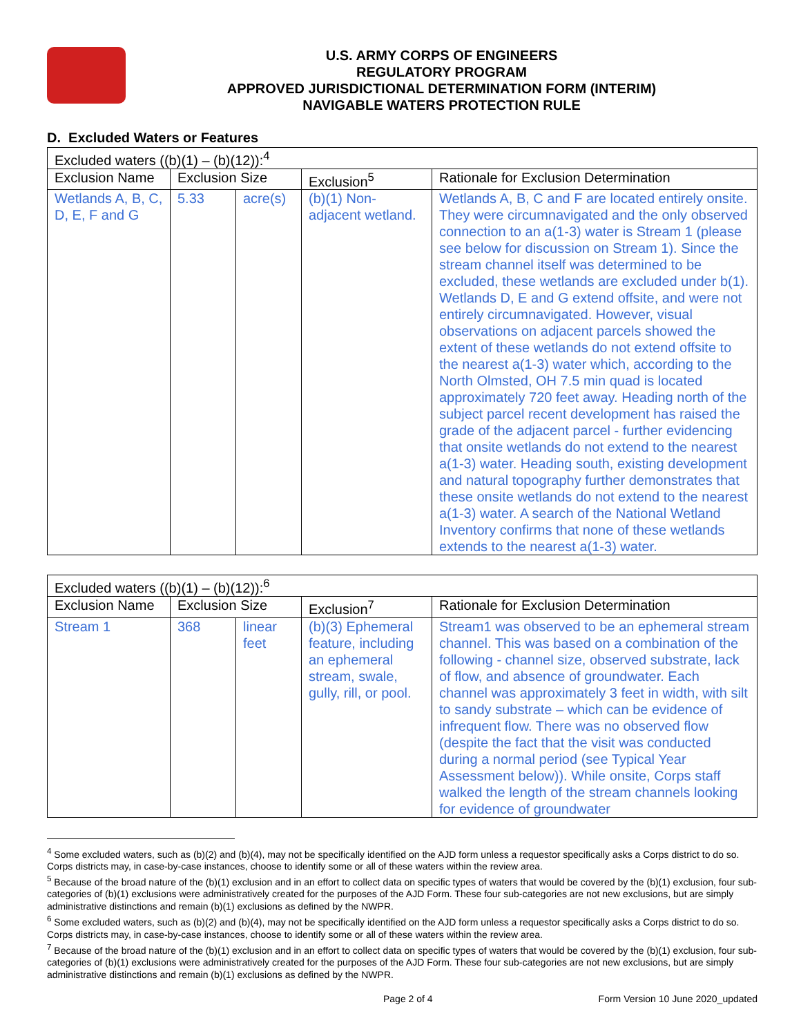U.S. ARMY CORPS OF ENGINEERS
REGULATORY PROGRAM
APPROVED JURISDICTIONAL DETERMINATION FORM (INTERIM)
NAVIGABLE WATERS PROTECTION RULE
D. Excluded Waters or Features
| Excluded waters ((b)(1) – (b)(12)):<sup>4</sup> | | | | |
| --- | --- | --- | --- | --- |
| Exclusion Name | Exclusion Size | | Exclusion<sup>5</sup> | Rationale for Exclusion Determination |
| Wetlands A, B, C, D, E, F and G | 5.33 | acre(s) | (b)(1) Non-adjacent wetland. | Wetlands A, B, C and F are located entirely onsite. They were circumnavigated and the only observed connection to an a(1-3) water is Stream 1 (please see below for discussion on Stream 1). Since the stream channel itself was determined to be excluded, these wetlands are excluded under b(1). Wetlands D, E and G extend offsite, and were not entirely circumnavigated. However, visual observations on adjacent parcels showed the extent of these wetlands do not extend offsite to the nearest a(1-3) water which, according to the North Olmsted, OH 7.5 min quad is located approximately 720 feet away. Heading north of the subject parcel recent development has raised the grade of the adjacent parcel - further evidencing that onsite wetlands do not extend to the nearest a(1-3) water. Heading south, existing development and natural topography further demonstrates that these onsite wetlands do not extend to the nearest a(1-3) water. A search of the National Wetland Inventory confirms that none of these wetlands extends to the nearest a(1-3) water. |
| Excluded waters ((b)(1) – (b)(12)):<sup>6</sup> | | | | |
| --- | --- | --- | --- | --- |
| Exclusion Name | Exclusion Size | | Exclusion<sup>7</sup> | Rationale for Exclusion Determination |
| Stream 1 | 368 | linear feet | (b)(3) Ephemeral feature, including an ephemeral stream, swale, gully, rill, or pool. | Stream1 was observed to be an ephemeral stream channel. This was based on a combination of the following - channel size, observed substrate, lack of flow, and absence of groundwater. Each channel was approximately 3 feet in width, with silt to sandy substrate – which can be evidence of infrequent flow. There was no observed flow (despite the fact that the visit was conducted during a normal period (see Typical Year Assessment below)). While onsite, Corps staff walked the length of the stream channels looking for evidence of groundwater |
<sup>4</sup> Some excluded waters, such as (b)(2) and (b)(4), may not be specifically identified on the AJD form unless a requestor specifically asks a Corps district to do so. Corps districts may, in case-by-case instances, choose to identify some or all of these waters within the review area.
<sup>5</sup> Because of the broad nature of the (b)(1) exclusion and in an effort to collect data on specific types of waters that would be covered by the (b)(1) exclusion, four sub-categories of (b)(1) exclusions were administratively created for the purposes of the AJD Form. These four sub-categories are not new exclusions, but are simply administrative distinctions and remain (b)(1) exclusions as defined by the NWPR.
<sup>6</sup> Some excluded waters, such as (b)(2) and (b)(4), may not be specifically identified on the AJD form unless a requestor specifically asks a Corps district to do so. Corps districts may, in case-by-case instances, choose to identify some or all of these waters within the review area.
<sup>7</sup> Because of the broad nature of the (b)(1) exclusion and in an effort to collect data on specific types of waters that would be covered by the (b)(1) exclusion, four sub-categories of (b)(1) exclusions were administratively created for the purposes of the AJD Form. These four sub-categories are not new exclusions, but are simply administrative distinctions and remain (b)(1) exclusions as defined by the NWPR.
Page 2 of 4 Form Version 10 June 2020_updated